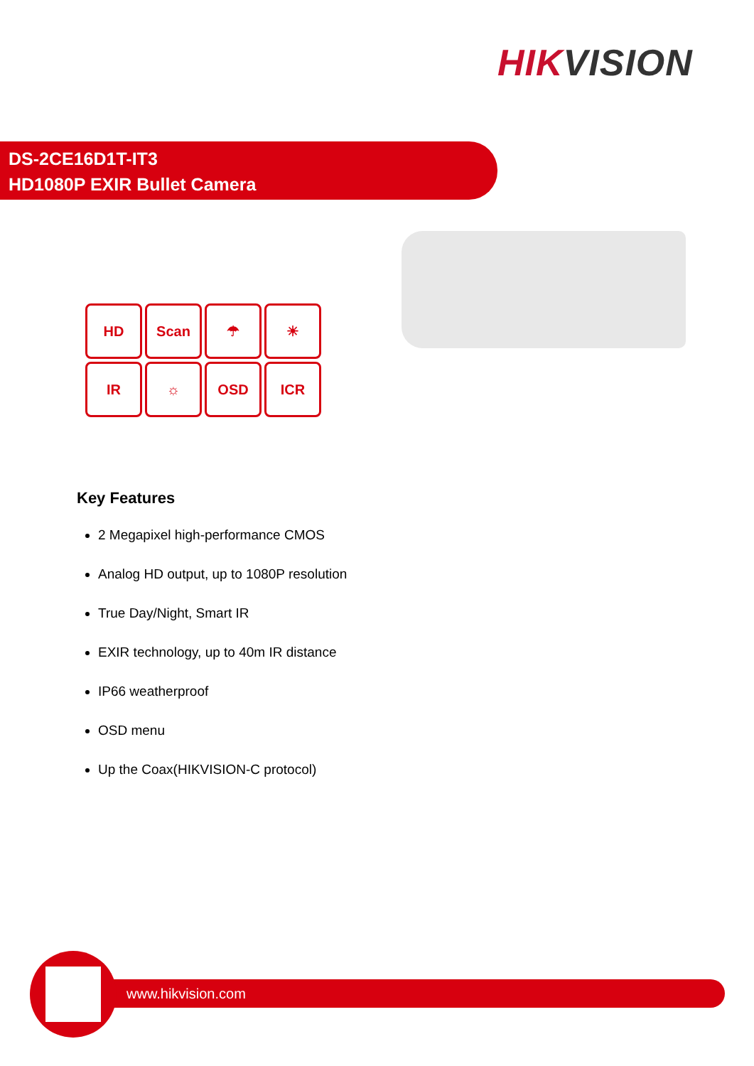HIKVISION
DS-2CE16D1T-IT3
HD1080P EXIR Bullet Camera
HD
Scan
☂
☀
IR
☼
OSD
ICR
Key Features
2 Megapixel high-performance CMOS
Analog HD output, up to 1080P resolution
True Day/Night, Smart IR
EXIR technology, up to 40m IR distance
IP66 weatherproof
OSD menu
Up the Coax(HIKVISION-C protocol)
www.hikvision.com